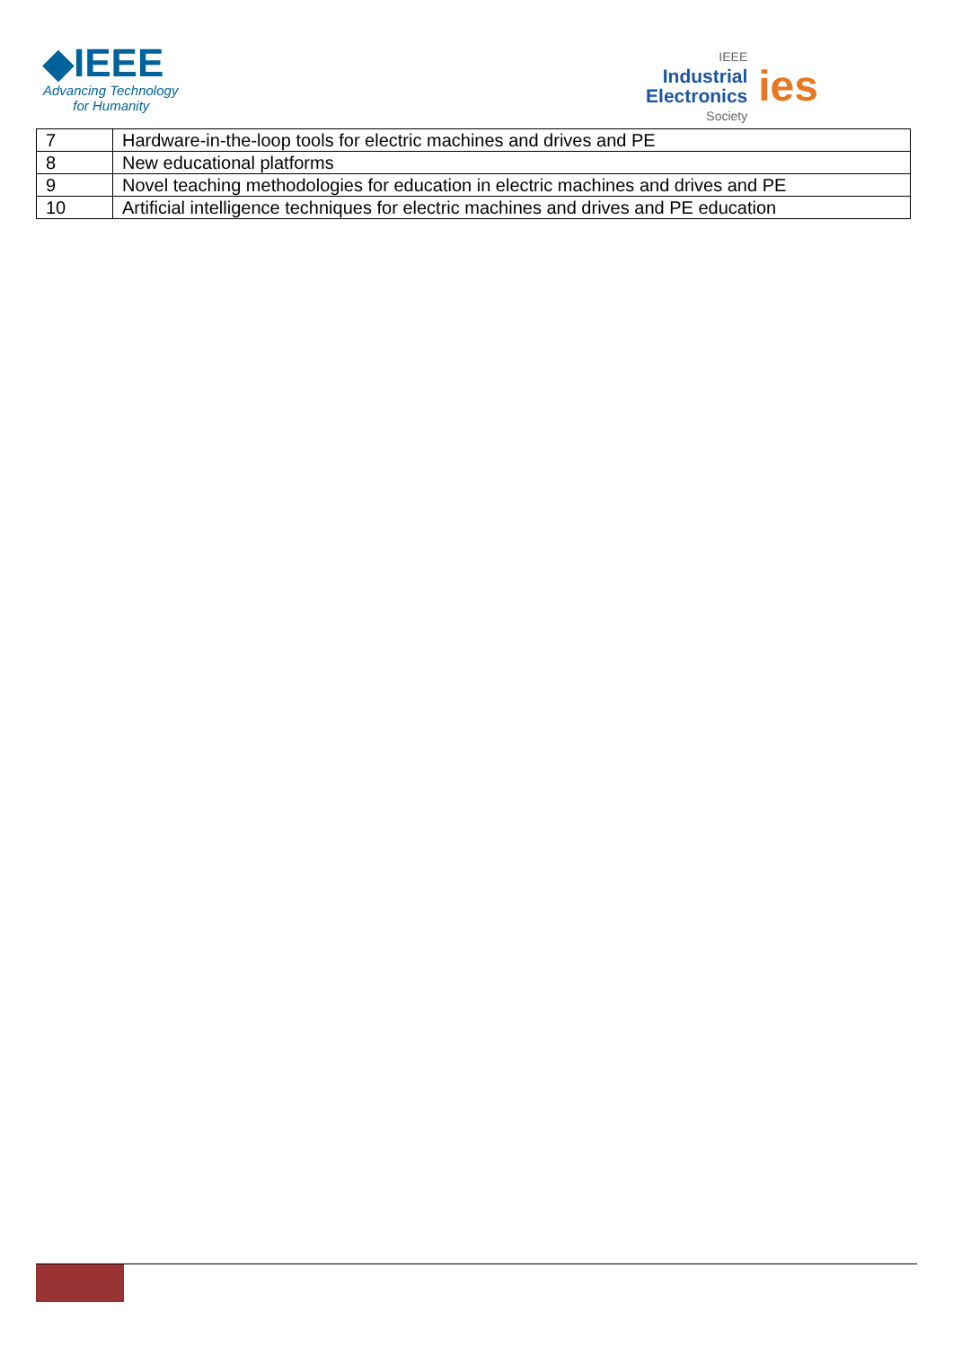◆IEEE
Advancing Technology
for Humanity
IEEE
Industrial
Electronics
Society
ies
| 7 | Hardware-in-the-loop tools for electric machines and drives and PE |
| 8 | New educational platforms |
| 9 | Novel teaching methodologies for education in electric machines and drives and PE |
| 10 | Artificial intelligence techniques for electric machines and drives and PE education |